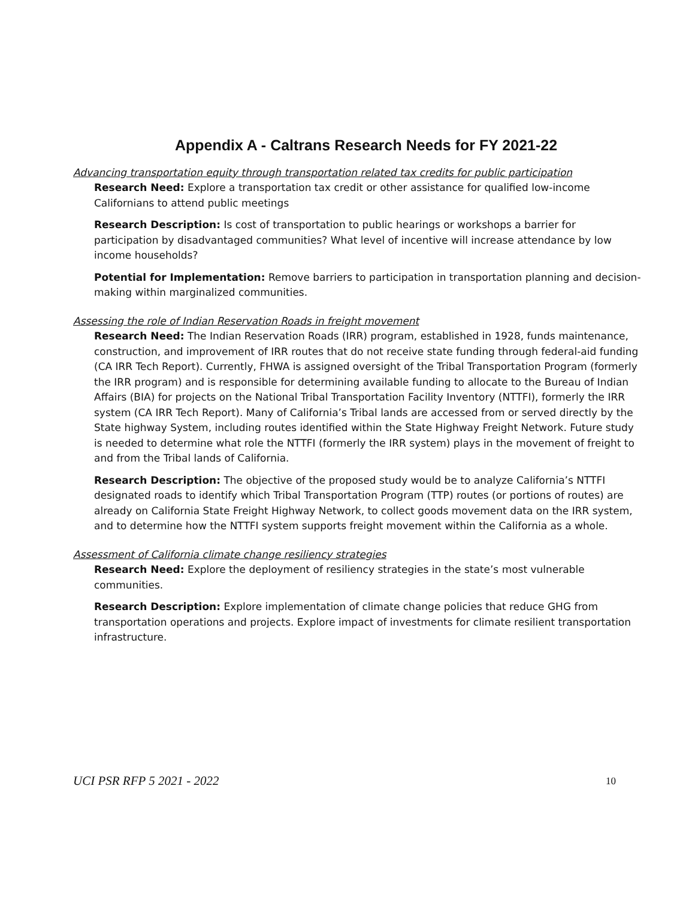Appendix A - Caltrans Research Needs for FY 2021-22
Advancing transportation equity through transportation related tax credits for public participation
Research Need: Explore a transportation tax credit or other assistance for qualified low-income Californians to attend public meetings
Research Description: Is cost of transportation to public hearings or workshops a barrier for participation by disadvantaged communities? What level of incentive will increase attendance by low income households?
Potential for Implementation: Remove barriers to participation in transportation planning and decision-making within marginalized communities.
Assessing the role of Indian Reservation Roads in freight movement
Research Need: The Indian Reservation Roads (IRR) program, established in 1928, funds maintenance, construction, and improvement of IRR routes that do not receive state funding through federal-aid funding (CA IRR Tech Report). Currently, FHWA is assigned oversight of the Tribal Transportation Program (formerly the IRR program) and is responsible for determining available funding to allocate to the Bureau of Indian Affairs (BIA) for projects on the National Tribal Transportation Facility Inventory (NTTFI), formerly the IRR system (CA IRR Tech Report). Many of California’s Tribal lands are accessed from or served directly by the State highway System, including routes identified within the State Highway Freight Network. Future study is needed to determine what role the NTTFI (formerly the IRR system) plays in the movement of freight to and from the Tribal lands of California.
Research Description: The objective of the proposed study would be to analyze California’s NTTFI designated roads to identify which Tribal Transportation Program (TTP) routes (or portions of routes) are already on California State Freight Highway Network, to collect goods movement data on the IRR system, and to determine how the NTTFI system supports freight movement within the California as a whole.
Assessment of California climate change resiliency strategies
Research Need: Explore the deployment of resiliency strategies in the state’s most vulnerable communities.
Research Description: Explore implementation of climate change policies that reduce GHG from transportation operations and projects. Explore impact of investments for climate resilient transportation infrastructure.
UCI PSR RFP 5 2021 - 2022 10